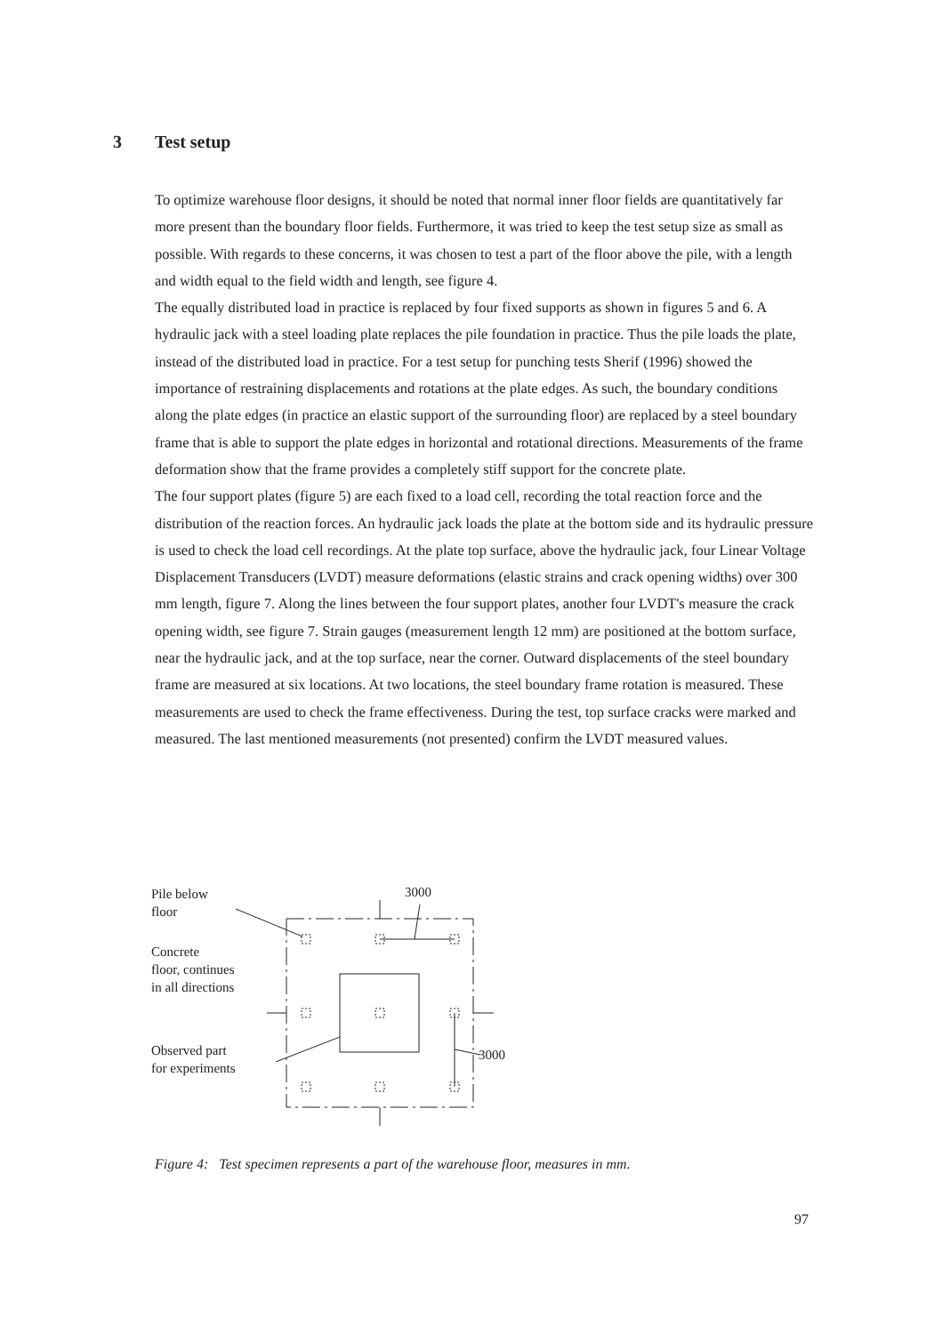3 Test setup
To optimize warehouse floor designs, it should be noted that normal inner floor fields are quantitatively far more present than the boundary floor fields. Furthermore, it was tried to keep the test setup size as small as possible. With regards to these concerns, it was chosen to test a part of the floor above the pile, with a length and width equal to the field width and length, see figure 4.
The equally distributed load in practice is replaced by four fixed supports as shown in figures 5 and 6. A hydraulic jack with a steel loading plate replaces the pile foundation in practice. Thus the pile loads the plate, instead of the distributed load in practice. For a test setup for punching tests Sherif (1996) showed the importance of restraining displacements and rotations at the plate edges. As such, the boundary conditions along the plate edges (in practice an elastic support of the surrounding floor) are replaced by a steel boundary frame that is able to support the plate edges in horizontal and rotational directions. Measurements of the frame deformation show that the frame provides a completely stiff support for the concrete plate.
The four support plates (figure 5) are each fixed to a load cell, recording the total reaction force and the distribution of the reaction forces. An hydraulic jack loads the plate at the bottom side and its hydraulic pressure is used to check the load cell recordings. At the plate top surface, above the hydraulic jack, four Linear Voltage Displacement Transducers (LVDT) measure deformations (elastic strains and crack opening widths) over 300 mm length, figure 7. Along the lines between the four support plates, another four LVDT's measure the crack opening width, see figure 7. Strain gauges (measurement length 12 mm) are positioned at the bottom surface, near the hydraulic jack, and at the top surface, near the corner. Outward displacements of the steel boundary frame are measured at six locations. At two locations, the steel boundary frame rotation is measured. These measurements are used to check the frame effectiveness. During the test, top surface cracks were marked and measured. The last mentioned measurements (not presented) confirm the LVDT measured values.
Pile below
floor
3000
Concrete
floor, continues
in all directions
Observed part
for experiments
3000
Figure 4: Test specimen represents a part of the warehouse floor, measures in mm.
97